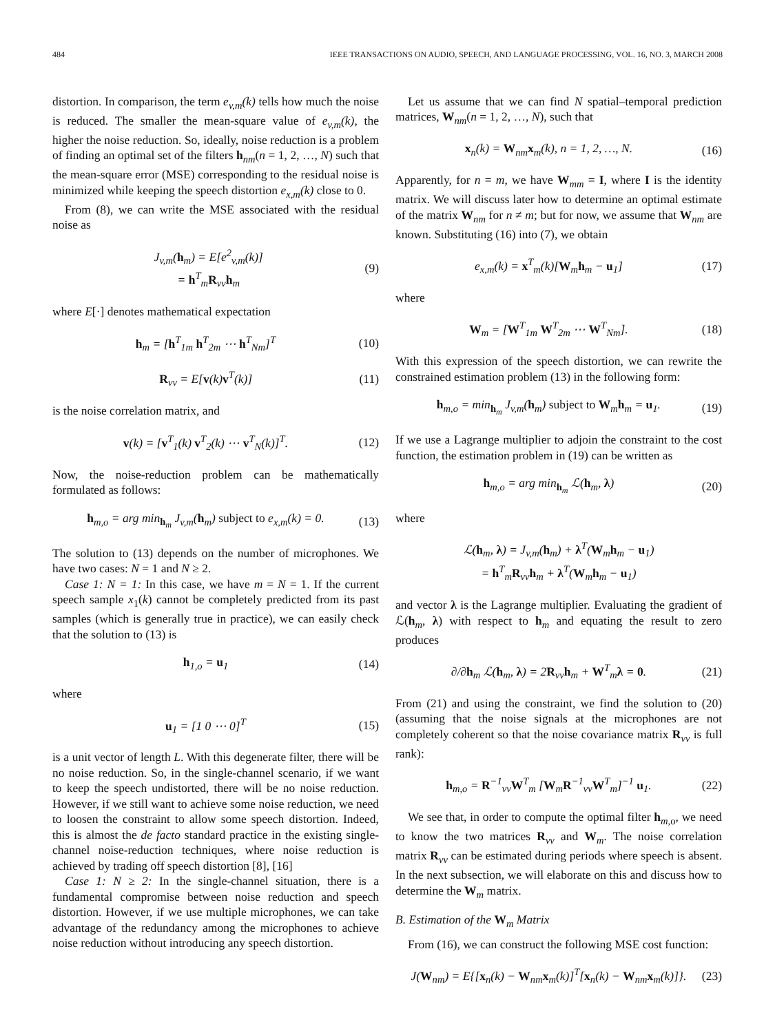484 IEEE TRANSACTIONS ON AUDIO, SPEECH, AND LANGUAGE PROCESSING, VOL. 16, NO. 3, MARCH 2008
distortion. In comparison, the term e<sub>v,m</sub>(k) tells how much the noise is reduced. The smaller the mean-square value of e<sub>v,m</sub>(k), the higher the noise reduction. So, ideally, noise reduction is a problem of finding an optimal set of the filters h<sub>nm</sub>(n = 1, 2, …, N) such that the mean-square error (MSE) corresponding to the residual noise is minimized while keeping the speech distortion e<sub>x,m</sub>(k) close to 0.
From (8), we can write the MSE associated with the residual noise as
J<sub>v,m</sub>(h<sub>m</sub>) = E[e<sup>2</sup><sub>v,m</sub>(k)]
= h<sup>T</sup><sub>m</sub>R<sub>vv</sub>h<sub>m</sub> (9)
where E[·] denotes mathematical expectation
h<sub>m</sub> = [h<sup>T</sup><sub>1m</sub> h<sup>T</sup><sub>2m</sub> ⋯ h<sup>T</sup><sub>Nm</sub>]<sup>T</sup> (10)
R<sub>vv</sub> = E[v(k)v<sup>T</sup>(k)] (11)
is the noise correlation matrix, and
v(k) = [v<sup>T</sup><sub>1</sub>(k) v<sup>T</sup><sub>2</sub>(k) ⋯ v<sup>T</sup><sub>N</sub>(k)]<sup>T</sup>. (12)
Now, the noise-reduction problem can be mathematically formulated as follows:
h<sub>m,o</sub> = arg min<sub>h<sub>m</sub></sub> J<sub>v,m</sub>(h<sub>m</sub>) subject to e<sub>x,m</sub>(k) = 0. (13)
The solution to (13) depends on the number of microphones. We have two cases: N = 1 and N ≥ 2.
Case 1: N = 1: In this case, we have m = N = 1. If the current speech sample x<sub>1</sub>(k) cannot be completely predicted from its past samples (which is generally true in practice), we can easily check that the solution to (13) is
h<sub>1,o</sub> = u<sub>1</sub> (14)
where
u<sub>1</sub> = [1 0 ⋯ 0]<sup>T</sup> (15)
is a unit vector of length L. With this degenerate filter, there will be no noise reduction. So, in the single-channel scenario, if we want to keep the speech undistorted, there will be no noise reduction. However, if we still want to achieve some noise reduction, we need to loosen the constraint to allow some speech distortion. Indeed, this is almost the de facto standard practice in the existing single-channel noise-reduction techniques, where noise reduction is achieved by trading off speech distortion [8], [16]
Case 1: N ≥ 2: In the single-channel situation, there is a fundamental compromise between noise reduction and speech distortion. However, if we use multiple microphones, we can take advantage of the redundancy among the microphones to achieve noise reduction without introducing any speech distortion.
Let us assume that we can find N spatial–temporal prediction matrices, W<sub>nm</sub>(n = 1, 2, …, N), such that
x<sub>n</sub>(k) = W<sub>nm</sub>x<sub>m</sub>(k), n = 1, 2, …, N. (16)
Apparently, for n = m, we have W<sub>mm</sub> = I, where I is the identity matrix. We will discuss later how to determine an optimal estimate of the matrix W<sub>nm</sub> for n ≠ m; but for now, we assume that W<sub>nm</sub> are known. Substituting (16) into (7), we obtain
e<sub>x,m</sub>(k) = x<sup>T</sup><sub>m</sub>(k)[W<sub>m</sub>h<sub>m</sub> − u<sub>1</sub>] (17)
where
W<sub>m</sub> = [W<sup>T</sup><sub>1m</sub> W<sup>T</sup><sub>2m</sub> ⋯ W<sup>T</sup><sub>Nm</sub>]. (18)
With this expression of the speech distortion, we can rewrite the constrained estimation problem (13) in the following form:
h<sub>m,o</sub> = min<sub>h<sub>m</sub></sub> J<sub>v,m</sub>(h<sub>m</sub>) subject to W<sub>m</sub>h<sub>m</sub> = u<sub>1</sub>. (19)
If we use a Lagrange multiplier to adjoin the constraint to the cost function, the estimation problem in (19) can be written as
h<sub>m,o</sub> = arg min<sub>h<sub>m</sub></sub> ℒ(h<sub>m</sub>, λ) (20)
where
ℒ(h<sub>m</sub>, λ) = J<sub>v,m</sub>(h<sub>m</sub>) + λ<sup>T</sup>(W<sub>m</sub>h<sub>m</sub> − u<sub>1</sub>)
= h<sup>T</sup><sub>m</sub>R<sub>vv</sub>h<sub>m</sub> + λ<sup>T</sup>(W<sub>m</sub>h<sub>m</sub> − u<sub>1</sub>)
and vector λ is the Lagrange multiplier. Evaluating the gradient of ℒ(h<sub>m</sub>, λ) with respect to h<sub>m</sub> and equating the result to zero produces
∂/∂h<sub>m</sub> ℒ(h<sub>m</sub>, λ) = 2R<sub>vv</sub>h<sub>m</sub> + W<sup>T</sup><sub>m</sub>λ = 0. (21)
From (21) and using the constraint, we find the solution to (20) (assuming that the noise signals at the microphones are not completely coherent so that the noise covariance matrix R<sub>vv</sub> is full rank):
h<sub>m,o</sub> = R<sup>−1</sup><sub>vv</sub>W<sup>T</sup><sub>m</sub> [W<sub>m</sub>R<sup>−1</sup><sub>vv</sub>W<sup>T</sup><sub>m</sub>]<sup>−1</sup> u<sub>1</sub>. (22)
We see that, in order to compute the optimal filter h<sub>m,o</sub>, we need to know the two matrices R<sub>vv</sub> and W<sub>m</sub>. The noise correlation matrix R<sub>vv</sub> can be estimated during periods where speech is absent. In the next subsection, we will elaborate on this and discuss how to determine the W<sub>m</sub> matrix.
B. Estimation of the W<sub>m</sub> Matrix
From (16), we can construct the following MSE cost function:
J(W<sub>nm</sub>) = E{[x<sub>n</sub>(k) − W<sub>nm</sub>x<sub>m</sub>(k)]<sup>T</sup>[x<sub>n</sub>(k) − W<sub>nm</sub>x<sub>m</sub>(k)]}. (23)